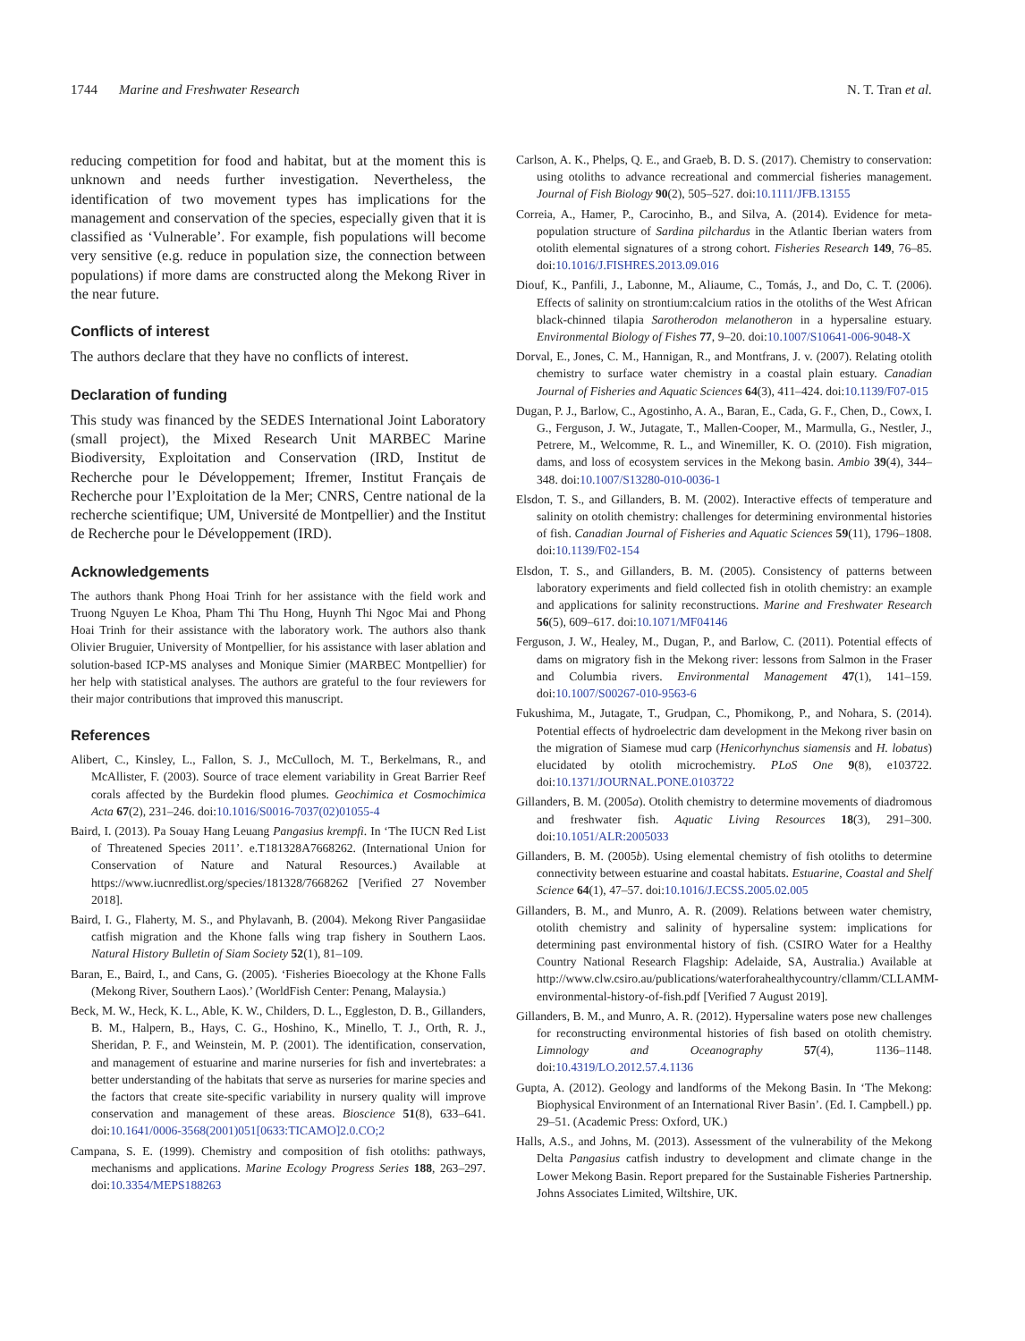1744 Marine and Freshwater Research N. T. Tran et al.
reducing competition for food and habitat, but at the moment this is unknown and needs further investigation. Nevertheless, the identification of two movement types has implications for the management and conservation of the species, especially given that it is classified as ‘Vulnerable’. For example, fish populations will become very sensitive (e.g. reduce in population size, the connection between populations) if more dams are constructed along the Mekong River in the near future.
Conflicts of interest
The authors declare that they have no conflicts of interest.
Declaration of funding
This study was financed by the SEDES International Joint Laboratory (small project), the Mixed Research Unit MARBEC Marine Biodiversity, Exploitation and Conservation (IRD, Institut de Recherche pour le Développement; Ifremer, Institut Français de Recherche pour l’Exploitation de la Mer; CNRS, Centre national de la recherche scientifique; UM, Université de Montpellier) and the Institut de Recherche pour le Développement (IRD).
Acknowledgements
The authors thank Phong Hoai Trinh for her assistance with the field work and Truong Nguyen Le Khoa, Pham Thi Thu Hong, Huynh Thi Ngoc Mai and Phong Hoai Trinh for their assistance with the laboratory work. The authors also thank Olivier Bruguier, University of Montpellier, for his assistance with laser ablation and solution-based ICP-MS analyses and Monique Simier (MARBEC Montpellier) for her help with statistical analyses. The authors are grateful to the four reviewers for their major contributions that improved this manuscript.
References
Alibert, C., Kinsley, L., Fallon, S. J., McCulloch, M. T., Berkelmans, R., and McAllister, F. (2003). Source of trace element variability in Great Barrier Reef corals affected by the Burdekin flood plumes. Geochimica et Cosmochimica Acta 67(2), 231–246. doi:10.1016/S0016-7037(02)01055-4
Baird, I. (2013). Pa Souay Hang Leuang Pangasius krempfi. In ‘The IUCN Red List of Threatened Species 2011’. e.T181328A7668262. (International Union for Conservation of Nature and Natural Resources.) Available at https://www.iucnredlist.org/species/181328/7668262 [Verified 27 November 2018].
Baird, I. G., Flaherty, M. S., and Phylavanh, B. (2004). Mekong River Pangasiidae catfish migration and the Khone falls wing trap fishery in Southern Laos. Natural History Bulletin of Siam Society 52(1), 81–109.
Baran, E., Baird, I., and Cans, G. (2005). ‘Fisheries Bioecology at the Khone Falls (Mekong River, Southern Laos).’ (WorldFish Center: Penang, Malaysia.)
Beck, M. W., Heck, K. L., Able, K. W., Childers, D. L., Eggleston, D. B., Gillanders, B. M., Halpern, B., Hays, C. G., Hoshino, K., Minello, T. J., Orth, R. J., Sheridan, P. F., and Weinstein, M. P. (2001). The identification, conservation, and management of estuarine and marine nurseries for fish and invertebrates: a better understanding of the habitats that serve as nurseries for marine species and the factors that create site-specific variability in nursery quality will improve conservation and management of these areas. Bioscience 51(8), 633–641. doi:10.1641/0006-3568(2001)051[0633:TICAMO]2.0.CO;2
Campana, S. E. (1999). Chemistry and composition of fish otoliths: pathways, mechanisms and applications. Marine Ecology Progress Series 188, 263–297. doi:10.3354/MEPS188263
Carlson, A. K., Phelps, Q. E., and Graeb, B. D. S. (2017). Chemistry to conservation: using otoliths to advance recreational and commercial fisheries management. Journal of Fish Biology 90(2), 505–527. doi:10.1111/JFB.13155
Correia, A., Hamer, P., Carocinho, B., and Silva, A. (2014). Evidence for meta-population structure of Sardina pilchardus in the Atlantic Iberian waters from otolith elemental signatures of a strong cohort. Fisheries Research 149, 76–85. doi:10.1016/J.FISHRES.2013.09.016
Diouf, K., Panfili, J., Labonne, M., Aliaume, C., Tomás, J., and Do, C. T. (2006). Effects of salinity on strontium:calcium ratios in the otoliths of the West African black-chinned tilapia Sarotherodon melanotheron in a hypersaline estuary. Environmental Biology of Fishes 77, 9–20. doi:10.1007/S10641-006-9048-X
Dorval, E., Jones, C. M., Hannigan, R., and Montfrans, J. v. (2007). Relating otolith chemistry to surface water chemistry in a coastal plain estuary. Canadian Journal of Fisheries and Aquatic Sciences 64(3), 411–424. doi:10.1139/F07-015
Dugan, P. J., Barlow, C., Agostinho, A. A., Baran, E., Cada, G. F., Chen, D., Cowx, I. G., Ferguson, J. W., Jutagate, T., Mallen-Cooper, M., Marmulla, G., Nestler, J., Petrere, M., Welcomme, R. L., and Winemiller, K. O. (2010). Fish migration, dams, and loss of ecosystem services in the Mekong basin. Ambio 39(4), 344–348. doi:10.1007/S13280-010-0036-1
Elsdon, T. S., and Gillanders, B. M. (2002). Interactive effects of temperature and salinity on otolith chemistry: challenges for determining environmental histories of fish. Canadian Journal of Fisheries and Aquatic Sciences 59(11), 1796–1808. doi:10.1139/F02-154
Elsdon, T. S., and Gillanders, B. M. (2005). Consistency of patterns between laboratory experiments and field collected fish in otolith chemistry: an example and applications for salinity reconstructions. Marine and Freshwater Research 56(5), 609–617. doi:10.1071/MF04146
Ferguson, J. W., Healey, M., Dugan, P., and Barlow, C. (2011). Potential effects of dams on migratory fish in the Mekong river: lessons from Salmon in the Fraser and Columbia rivers. Environmental Management 47(1), 141–159. doi:10.1007/S00267-010-9563-6
Fukushima, M., Jutagate, T., Grudpan, C., Phomikong, P., and Nohara, S. (2014). Potential effects of hydroelectric dam development in the Mekong river basin on the migration of Siamese mud carp (Henicorhynchus siamensis and H. lobatus) elucidated by otolith microchemistry. PLoS One 9(8), e103722. doi:10.1371/JOURNAL.PONE.0103722
Gillanders, B. M. (2005a). Otolith chemistry to determine movements of diadromous and freshwater fish. Aquatic Living Resources 18(3), 291–300. doi:10.1051/ALR:2005033
Gillanders, B. M. (2005b). Using elemental chemistry of fish otoliths to determine connectivity between estuarine and coastal habitats. Estuarine, Coastal and Shelf Science 64(1), 47–57. doi:10.1016/J.ECSS.2005.02.005
Gillanders, B. M., and Munro, A. R. (2009). Relations between water chemistry, otolith chemistry and salinity of hypersaline system: implications for determining past environmental history of fish. (CSIRO Water for a Healthy Country National Research Flagship: Adelaide, SA, Australia.) Available at http://www.clw.csiro.au/publications/waterforahealthycountry/cllamm/CLLAMM-environmental-history-of-fish.pdf [Verified 7 August 2019].
Gillanders, B. M., and Munro, A. R. (2012). Hypersaline waters pose new challenges for reconstructing environmental histories of fish based on otolith chemistry. Limnology and Oceanography 57(4), 1136–1148. doi:10.4319/LO.2012.57.4.1136
Gupta, A. (2012). Geology and landforms of the Mekong Basin. In ‘The Mekong: Biophysical Environment of an International River Basin’. (Ed. I. Campbell.) pp. 29–51. (Academic Press: Oxford, UK.)
Halls, A.S., and Johns, M. (2013). Assessment of the vulnerability of the Mekong Delta Pangasius catfish industry to development and climate change in the Lower Mekong Basin. Report prepared for the Sustainable Fisheries Partnership. Johns Associates Limited, Wiltshire, UK.